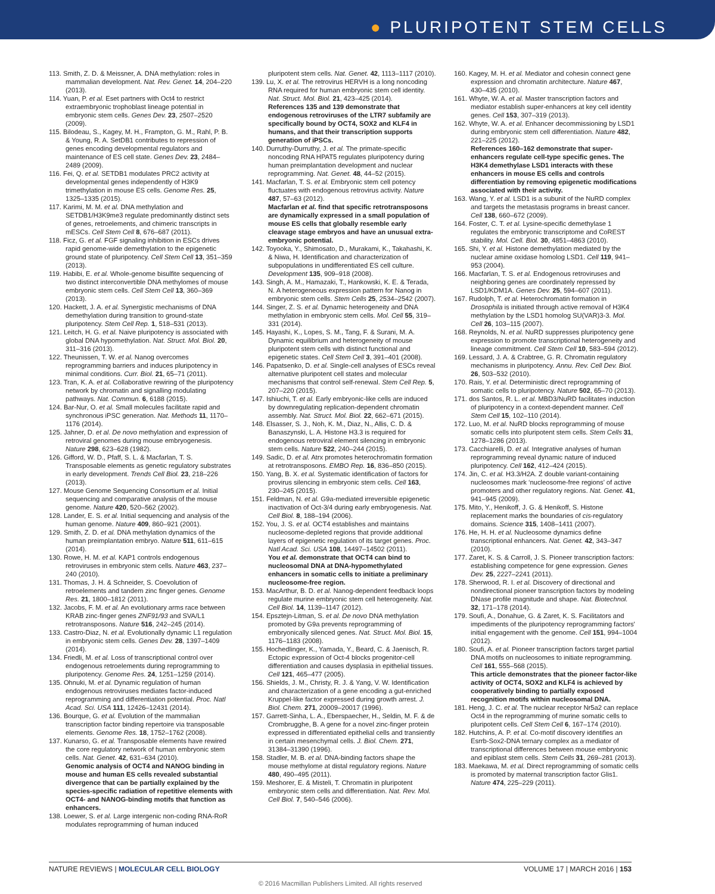● PLURIPOTENT STEM CELLS
113. Smith, Z. D. & Meissner, A. DNA methylation: roles in mammalian development. Nat. Rev. Genet. 14, 204–220 (2013).
114. Yuan, P. et al. Eset partners with Oct4 to restrict extraembryonic trophoblast lineage potential in embryonic stem cells. Genes Dev. 23, 2507–2520 (2009).
115. Bilodeau, S., Kagey, M. H., Frampton, G. M., Rahl, P. B. & Young, R. A. SetDB1 contributes to repression of genes encoding developmental regulators and maintenance of ES cell state. Genes Dev. 23, 2484–2489 (2009).
116. Fei, Q. et al. SETDB1 modulates PRC2 activity at developmental genes independently of H3K9 trimethylation in mouse ES cells. Genome Res. 25, 1325–1335 (2015).
117. Karimi, M. M. et al. DNA methylation and SETDB1/H3K9me3 regulate predominantly distinct sets of genes, retroelements, and chimeric transcripts in mESCs. Cell Stem Cell 8, 676–687 (2011).
118. Ficz, G. et al. FGF signaling inhibition in ESCs drives rapid genome-wide demethylation to the epigenetic ground state of pluripotency. Cell Stem Cell 13, 351–359 (2013).
119. Habibi, E. et al. Whole-genome bisulfite sequencing of two distinct interconvertible DNA methylomes of mouse embryonic stem cells. Cell Stem Cell 13, 360–369 (2013).
120. Hackett, J. A. et al. Synergistic mechanisms of DNA demethylation during transition to ground-state pluripotency. Stem Cell Rep. 1, 518–531 (2013).
121. Leitch, H. G. et al. Naive pluripotency is associated with global DNA hypomethylation. Nat. Struct. Mol. Biol. 20, 311–316 (2013).
122. Theunissen, T. W. et al. Nanog overcomes reprogramming barriers and induces pluripotency in minimal conditions. Curr. Biol. 21, 65–71 (2011).
123. Tran, K. A. et al. Collaborative rewiring of the pluripotency network by chromatin and signalling modulating pathways. Nat. Commun. 6, 6188 (2015).
124. Bar-Nur, O. et al. Small molecules facilitate rapid and synchronous iPSC generation. Nat. Methods 11, 1170–1176 (2014).
125. Jahner, D. et al. De novo methylation and expression of retroviral genomes during mouse embryogenesis. Nature 298, 623–628 (1982).
126. Gifford, W. D., Pfaff, S. L. & Macfarlan, T. S. Transposable elements as genetic regulatory substrates in early development. Trends Cell Biol. 23, 218–226 (2013).
127. Mouse Genome Sequencing Consortium et al. Initial sequencing and comparative analysis of the mouse genome. Nature 420, 520–562 (2002).
128. Lander, E. S. et al. Initial sequencing and analysis of the human genome. Nature 409, 860–921 (2001).
129. Smith, Z. D. et al. DNA methylation dynamics of the human preimplantation embryo. Nature 511, 611–615 (2014).
130. Rowe, H. M. et al. KAP1 controls endogenous retroviruses in embryonic stem cells. Nature 463, 237–240 (2010).
131. Thomas, J. H. & Schneider, S. Coevolution of retroelements and tandem zinc finger genes. Genome Res. 21, 1800–1812 (2011).
132. Jacobs, F. M. et al. An evolutionary arms race between KRAB zinc-finger genes ZNF91/93 and SVA/L1 retrotransposons. Nature 516, 242–245 (2014).
133. Castro-Diaz, N. et al. Evolutionally dynamic L1 regulation in embryonic stem cells. Genes Dev. 28, 1397–1409 (2014).
134. Friedli, M. et al. Loss of transcriptional control over endogenous retroelements during reprogramming to pluripotency. Genome Res. 24, 1251–1259 (2014).
135. Ohnuki, M. et al. Dynamic regulation of human endogenous retroviruses mediates factor-induced reprogramming and differentiation potential. Proc. Natl Acad. Sci. USA 111, 12426–12431 (2014).
136. Bourque, G. et al. Evolution of the mammalian transcription factor binding repertoire via transposable elements. Genome Res. 18, 1752–1762 (2008).
137. Kunarso, G. et al. Transposable elements have rewired the core regulatory network of human embryonic stem cells. Nat. Genet. 42, 631–634 (2010).
Genomic analysis of OCT4 and NANOG binding in mouse and human ES cells revealed substantial divergence that can be partially explained by the species-specific radiation of repetitive elements with OCT4- and NANOG-binding motifs that function as enhancers.
138. Loewer, S. et al. Large intergenic non-coding RNA-RoR modulates reprogramming of human induced
pluripotent stem cells. Nat. Genet. 42, 1113–1117 (2010).
139. Lu, X. et al. The retrovirus HERVH is a long noncoding RNA required for human embryonic stem cell identity. Nat. Struct. Mol. Biol. 21, 423–425 (2014).
References 135 and 139 demonstrate that endogenous retroviruses of the LTR7 subfamily are specifically bound by OCT4, SOX2 and KLF4 in humans, and that their transcription supports generation of iPSCs.
140. Durruthy-Durruthy, J. et al. The primate-specific noncoding RNA HPAT5 regulates pluripotency during human preimplantation development and nuclear reprogramming. Nat. Genet. 48, 44–52 (2015).
141. Macfarlan, T. S. et al. Embryonic stem cell potency fluctuates with endogenous retrovirus activity. Nature 487, 57–63 (2012).
Macfarlan et al. find that specific retrotransposons are dynamically expressed in a small population of mouse ES cells that globally resemble early cleavage stage embryos and have an unusual extra-embryonic potential.
142. Toyooka, Y., Shimosato, D., Murakami, K., Takahashi, K. & Niwa, H. Identification and characterization of subpopulations in undifferentiated ES cell culture. Development 135, 909–918 (2008).
143. Singh, A. M., Hamazaki, T., Hankowski, K. E. & Terada, N. A heterogeneous expression pattern for Nanog in embryonic stem cells. Stem Cells 25, 2534–2542 (2007).
144. Singer, Z. S. et al. Dynamic heterogeneity and DNA methylation in embryonic stem cells. Mol. Cell 55, 319–331 (2014).
145. Hayashi, K., Lopes, S. M., Tang, F. & Surani, M. A. Dynamic equilibrium and heterogeneity of mouse pluripotent stem cells with distinct functional and epigenetic states. Cell Stem Cell 3, 391–401 (2008).
146. Papatsenko, D. et al. Single-cell analyses of ESCs reveal alternative pluripotent cell states and molecular mechanisms that control self-renewal. Stem Cell Rep. 5, 207–220 (2015).
147. Ishiuchi, T. et al. Early embryonic-like cells are induced by downregulating replication-dependent chromatin assembly. Nat. Struct. Mol. Biol. 22, 662–671 (2015).
148. Elsasser, S. J., Noh, K. M., Diaz, N., Allis, C. D. & Banaszynski, L. A. Histone H3.3 is required for endogenous retroviral element silencing in embryonic stem cells. Nature 522, 240–244 (2015).
149. Sadic, D. et al. Atrx promotes heterochromatin formation at retrotransposons. EMBO Rep. 16, 836–850 (2015).
150. Yang, B. X. et al. Systematic identification of factors for provirus silencing in embryonic stem cells. Cell 163, 230–245 (2015).
151. Feldman, N. et al. G9a-mediated irreversible epigenetic inactivation of Oct-3/4 during early embryogenesis. Nat. Cell Biol. 8, 188–194 (2006).
152. You, J. S. et al. OCT4 establishes and maintains nucleosome-depleted regions that provide additional layers of epigenetic regulation of its target genes. Proc. Natl Acad. Sci. USA 108, 14497–14502 (2011).
You et al. demonstrate that OCT4 can bind to nucleosomal DNA at DNA-hypomethylated enhancers in somatic cells to initiate a preliminary nucleosome-free region.
153. MacArthur, B. D. et al. Nanog-dependent feedback loops regulate murine embryonic stem cell heterogeneity. Nat. Cell Biol. 14, 1139–1147 (2012).
154. Epsztejn-Litman, S. et al. De novo DNA methylation promoted by G9a prevents reprogramming of embryonically silenced genes. Nat. Struct. Mol. Biol. 15, 1176–1183 (2008).
155. Hochedlinger, K., Yamada, Y., Beard, C. & Jaenisch, R. Ectopic expression of Oct-4 blocks progenitor-cell differentiation and causes dysplasia in epithelial tissues. Cell 121, 465–477 (2005).
156. Shields, J. M., Christy, R. J. & Yang, V. W. Identification and characterization of a gene encoding a gut-enriched Kruppel-like factor expressed during growth arrest. J. Biol. Chem. 271, 20009–20017 (1996).
157. Garrett-Sinha, L. A., Eberspaecher, H., Seldin, M. F. & de Crombrugghe, B. A gene for a novel zinc-finger protein expressed in differentiated epithelial cells and transiently in certain mesenchymal cells. J. Biol. Chem. 271, 31384–31390 (1996).
158. Stadler, M. B. et al. DNA-binding factors shape the mouse methylome at distal regulatory regions. Nature 480, 490–495 (2011).
159. Meshorer, E. & Misteli, T. Chromatin in pluripotent embryonic stem cells and differentiation. Nat. Rev. Mol. Cell Biol. 7, 540–546 (2006).
160. Kagey, M. H. et al. Mediator and cohesin connect gene expression and chromatin architecture. Nature 467, 430–435 (2010).
161. Whyte, W. A. et al. Master transcription factors and mediator establish super-enhancers at key cell identity genes. Cell 153, 307–319 (2013).
162. Whyte, W. A. et al. Enhancer decommissioning by LSD1 during embryonic stem cell differentiation. Nature 482, 221–225 (2012).
References 160–162 demonstrate that super-enhancers regulate cell-type specific genes. The H3K4 demethylase LSD1 interacts with these enhancers in mouse ES cells and controls differentiation by removing epigenetic modifications associated with their activity.
163. Wang, Y. et al. LSD1 is a subunit of the NuRD complex and targets the metastasis programs in breast cancer. Cell 138, 660–672 (2009).
164. Foster, C. T. et al. Lysine-specific demethylase 1 regulates the embryonic transcriptome and CoREST stability. Mol. Cell. Biol. 30, 4851–4863 (2010).
165. Shi, Y. et al. Histone demethylation mediated by the nuclear amine oxidase homolog LSD1. Cell 119, 941–953 (2004).
166. Macfarlan, T. S. et al. Endogenous retroviruses and neighboring genes are coordinately repressed by LSD1/KDM1A. Genes Dev. 25, 594–607 (2011).
167. Rudolph, T. et al. Heterochromatin formation in Drosophila is initiated through active removal of H3K4 methylation by the LSD1 homolog SU(VAR)3-3. Mol. Cell 26, 103–115 (2007).
168. Reynolds, N. et al. NuRD suppresses pluripotency gene expression to promote transcriptional heterogeneity and lineage commitment. Cell Stem Cell 10, 583–594 (2012).
169. Lessard, J. A. & Crabtree, G. R. Chromatin regulatory mechanisms in pluripotency. Annu. Rev. Cell Dev. Biol. 26, 503–532 (2010).
170. Rais, Y. et al. Deterministic direct reprogramming of somatic cells to pluripotency. Nature 502, 65–70 (2013).
171. dos Santos, R. L. et al. MBD3/NuRD facilitates induction of pluripotency in a context-dependent manner. Cell Stem Cell 15, 102–110 (2014).
172. Luo, M. et al. NuRD blocks reprogramming of mouse somatic cells into pluripotent stem cells. Stem Cells 31, 1278–1286 (2013).
173. Cacchiarelli, D. et al. Integrative analyses of human reprogramming reveal dynamic nature of induced pluripotency. Cell 162, 412–424 (2015).
174. Jin, C. et al. H3.3/H2A. Z double variant-containing nucleosomes mark ‘nucleosome-free regions’ of active promoters and other regulatory regions. Nat. Genet. 41, 941–945 (2009).
175. Mito, Y., Henikoff, J. G. & Henikoff, S. Histone replacement marks the boundaries of cis-regulatory domains. Science 315, 1408–1411 (2007).
176. He, H. H. et al. Nucleosome dynamics define transcriptional enhancers. Nat. Genet. 42, 343–347 (2010).
177. Zaret, K. S. & Carroll, J. S. Pioneer transcription factors: establishing competence for gene expression. Genes Dev. 25, 2227–2241 (2011).
178. Sherwood, R. I. et al. Discovery of directional and nondirectional pioneer transcription factors by modeling DNase profile magnitude and shape. Nat. Biotechnol. 32, 171–178 (2014).
179. Soufi, A., Donahue, G. & Zaret, K. S. Facilitators and impediments of the pluripotency reprogramming factors' initial engagement with the genome. Cell 151, 994–1004 (2012).
180. Soufi, A. et al. Pioneer transcription factors target partial DNA motifs on nucleosomes to initiate reprogramming. Cell 161, 555–568 (2015).
This article demonstrates that the pioneer factor-like activity of OCT4, SOX2 and KLF4 is achieved by cooperatively binding to partially exposed recognition motifs within nucleosomal DNA.
181. Heng, J. C. et al. The nuclear receptor Nr5a2 can replace Oct4 in the reprogramming of murine somatic cells to pluripotent cells. Cell Stem Cell 6, 167–174 (2010).
182. Hutchins, A. P. et al. Co-motif discovery identifies an Esrrb-Sox2-DNA ternary complex as a mediator of transcriptional differences between mouse embryonic and epiblast stem cells. Stem Cells 31, 269–281 (2013).
183. Maekawa, M. et al. Direct reprogramming of somatic cells is promoted by maternal transcription factor Glis1. Nature 474, 225–229 (2011).
NATURE REVIEWS | MOLECULAR CELL BIOLOGY
VOLUME 17 | MARCH 2016 | 153
© 2016 Macmillan Publishers Limited. All rights reserved